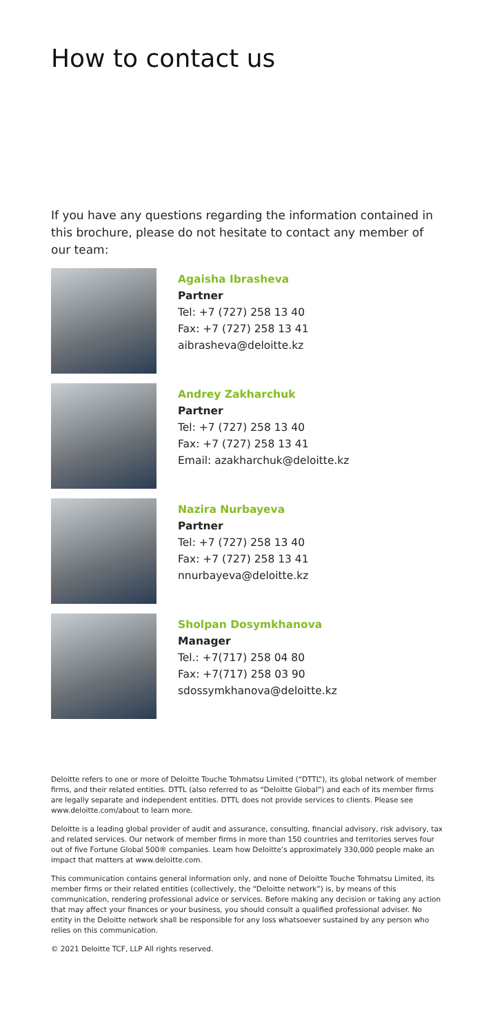How to contact us
If you have any questions regarding the information contained in this brochure, please do not hesitate to contact any member of our team:
Agaisha Ibrasheva
Partner
Tel: +7 (727) 258 13 40
Fax: +7 (727) 258 13 41
aibrasheva@deloitte.kz
Andrey Zakharchuk
Partner
Tel: +7 (727) 258 13 40
Fax: +7 (727) 258 13 41
Email: azakharchuk@deloitte.kz
Nazira Nurbayeva
Partner
Tel: +7 (727) 258 13 40
Fax: +7 (727) 258 13 41
nnurbayeva@deloitte.kz
Sholpan Dosymkhanova
Manager
Tel.: +7(717) 258 04 80
Fax: +7(717) 258 03 90
sdossymkhanova@deloitte.kz
Deloitte refers to one or more of Deloitte Touche Tohmatsu Limited (“DTTL”), its global network of member firms, and their related entities. DTTL (also referred to as “Deloitte Global”) and each of its member firms are legally separate and independent entities. DTTL does not provide services to clients. Please see www.deloitte.com/about to learn more.
Deloitte is a leading global provider of audit and assurance, consulting, financial advisory, risk advisory, tax and related services. Our network of member firms in more than 150 countries and territories serves four out of five Fortune Global 500® companies. Learn how Deloitte’s approximately 330,000 people make an impact that matters at www.deloitte.com.
This communication contains general information only, and none of Deloitte Touche Tohmatsu Limited, its member firms or their related entities (collectively, the “Deloitte network”) is, by means of this communication, rendering professional advice or services. Before making any decision or taking any action that may affect your finances or your business, you should consult a qualified professional adviser. No entity in the Deloitte network shall be responsible for any loss whatsoever sustained by any person who relies on this communication.
© 2021 Deloitte TCF, LLP All rights reserved.